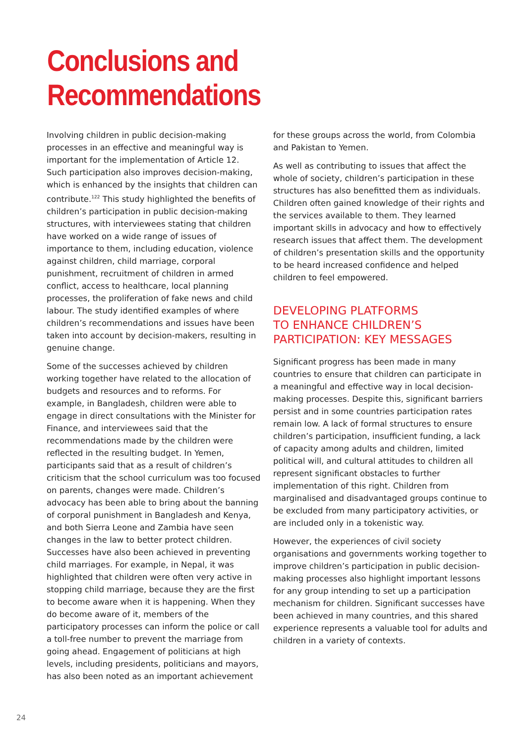Conclusions and Recommendations
Involving children in public decision-making processes in an effective and meaningful way is important for the implementation of Article 12. Such participation also improves decision-making, which is enhanced by the insights that children can contribute.<sup>122</sup> This study highlighted the benefits of children’s participation in public decision-making structures, with interviewees stating that children have worked on a wide range of issues of importance to them, including education, violence against children, child marriage, corporal punishment, recruitment of children in armed conflict, access to healthcare, local planning processes, the proliferation of fake news and child labour. The study identified examples of where children’s recommendations and issues have been taken into account by decision-makers, resulting in genuine change.
Some of the successes achieved by children working together have related to the allocation of budgets and resources and to reforms. For example, in Bangladesh, children were able to engage in direct consultations with the Minister for Finance, and interviewees said that the recommendations made by the children were reflected in the resulting budget. In Yemen, participants said that as a result of children’s criticism that the school curriculum was too focused on parents, changes were made. Children’s advocacy has been able to bring about the banning of corporal punishment in Bangladesh and Kenya, and both Sierra Leone and Zambia have seen changes in the law to better protect children. Successes have also been achieved in preventing child marriages. For example, in Nepal, it was highlighted that children were often very active in stopping child marriage, because they are the first to become aware when it is happening. When they do become aware of it, members of the participatory processes can inform the police or call a toll-free number to prevent the marriage from going ahead. Engagement of politicians at high levels, including presidents, politicians and mayors, has also been noted as an important achievement
for these groups across the world, from Colombia and Pakistan to Yemen.
As well as contributing to issues that affect the whole of society, children’s participation in these structures has also benefitted them as individuals. Children often gained knowledge of their rights and the services available to them. They learned important skills in advocacy and how to effectively research issues that affect them. The development of children’s presentation skills and the opportunity to be heard increased confidence and helped children to feel empowered.
DEVELOPING PLATFORMS
TO ENHANCE CHILDREN’S
PARTICIPATION: KEY MESSAGES
Significant progress has been made in many countries to ensure that children can participate in a meaningful and effective way in local decision-making processes. Despite this, significant barriers persist and in some countries participation rates remain low. A lack of formal structures to ensure children’s participation, insufficient funding, a lack of capacity among adults and children, limited political will, and cultural attitudes to children all represent significant obstacles to further implementation of this right. Children from marginalised and disadvantaged groups continue to be excluded from many participatory activities, or are included only in a tokenistic way.
However, the experiences of civil society organisations and governments working together to improve children’s participation in public decision-making processes also highlight important lessons for any group intending to set up a participation mechanism for children. Significant successes have been achieved in many countries, and this shared experience represents a valuable tool for adults and children in a variety of contexts.
24